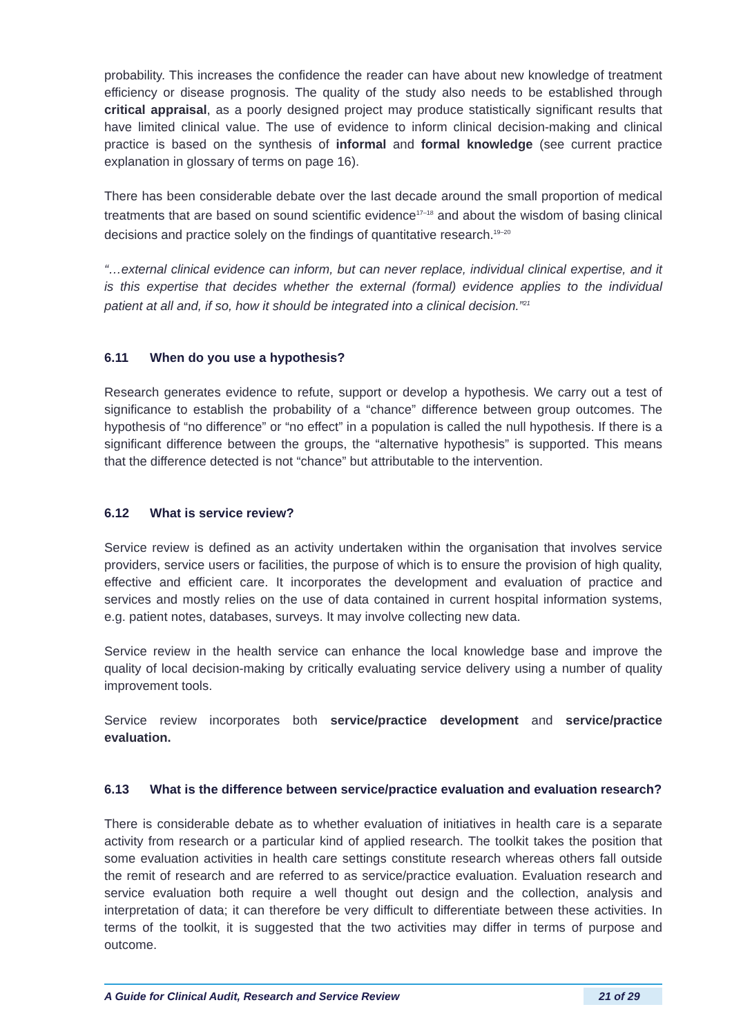probability. This increases the confidence the reader can have about new knowledge of treatment efficiency or disease prognosis. The quality of the study also needs to be established through critical appraisal, as a poorly designed project may produce statistically significant results that have limited clinical value. The use of evidence to inform clinical decision-making and clinical practice is based on the synthesis of informal and formal knowledge (see current practice explanation in glossary of terms on page 16).
There has been considerable debate over the last decade around the small proportion of medical treatments that are based on sound scientific evidence<sup>17–18</sup> and about the wisdom of basing clinical decisions and practice solely on the findings of quantitative research.<sup>19–20</sup>
“…external clinical evidence can inform, but can never replace, individual clinical expertise, and it is this expertise that decides whether the external (formal) evidence applies to the individual patient at all and, if so, how it should be integrated into a clinical decision.”<sup>21</sup>
6.11 When do you use a hypothesis?
Research generates evidence to refute, support or develop a hypothesis. We carry out a test of significance to establish the probability of a “chance” difference between group outcomes. The hypothesis of “no difference” or “no effect” in a population is called the null hypothesis. If there is a significant difference between the groups, the “alternative hypothesis” is supported. This means that the difference detected is not “chance” but attributable to the intervention.
6.12 What is service review?
Service review is defined as an activity undertaken within the organisation that involves service providers, service users or facilities, the purpose of which is to ensure the provision of high quality, effective and efficient care. It incorporates the development and evaluation of practice and services and mostly relies on the use of data contained in current hospital information systems, e.g. patient notes, databases, surveys. It may involve collecting new data.
Service review in the health service can enhance the local knowledge base and improve the quality of local decision-making by critically evaluating service delivery using a number of quality improvement tools.
Service review incorporates both service/practice development and service/practice evaluation.
6.13 What is the difference between service/practice evaluation and evaluation research?
There is considerable debate as to whether evaluation of initiatives in health care is a separate activity from research or a particular kind of applied research. The toolkit takes the position that some evaluation activities in health care settings constitute research whereas others fall outside the remit of research and are referred to as service/practice evaluation. Evaluation research and service evaluation both require a well thought out design and the collection, analysis and interpretation of data; it can therefore be very difficult to differentiate between these activities. In terms of the toolkit, it is suggested that the two activities may differ in terms of purpose and outcome.
A Guide for Clinical Audit, Research and Service Review 21 of 29